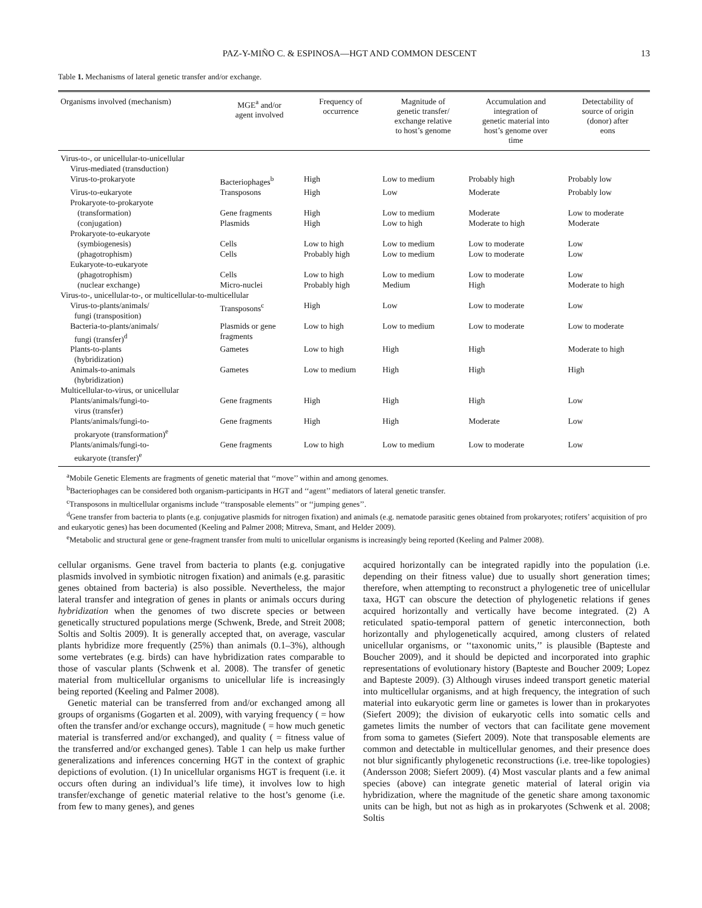PAZ-Y-MIÑO C. & ESPINOSA—HGT AND COMMON DESCENT 13
Table 1. Mechanisms of lateral genetic transfer and/or exchange.
| Organisms involved (mechanism) | MGE<sup>a</sup> and/or agent involved | Frequency of occurrence | Magnitude of genetic transfer/ exchange relative to host’s genome | Accumulation and integration of genetic material into host’s genome over time | Detectability of source of origin (donor) after eons |
| --- | --- | --- | --- | --- | --- |
| Virus-to-, or unicellular-to-unicellular | | | | | |
| Virus-mediated (transduction) | | | | | |
| Virus-to-prokaryote | Bacteriophages<sup>b</sup> | High | Low to medium | Probably high | Probably low |
| Virus-to-eukaryote | Transposons | High | Low | Moderate | Probably low |
| Prokaryote-to-prokaryote | | | | | |
| (transformation) | Gene fragments | High | Low to medium | Moderate | Low to moderate |
| (conjugation) | Plasmids | High | Low to high | Moderate to high | Moderate |
| Prokaryote-to-eukaryote | | | | | |
| (symbiogenesis) | Cells | Low to high | Low to medium | Low to moderate | Low |
| (phagotrophism) | Cells | Probably high | Low to medium | Low to moderate | Low |
| Eukaryote-to-eukaryote | | | | | |
| (phagotrophism) | Cells | Low to high | Low to medium | Low to moderate | Low |
| (nuclear exchange) | Micro-nuclei | Probably high | Medium | High | Moderate to high |
| Virus-to-, unicellular-to-, or multicellular-to-multicellular | | | | | |
| Virus-to-plants/animals/ fungi (transposition) | Transposons<sup>c</sup> | High | Low | Low to moderate | Low |
| Bacteria-to-plants/animals/ fungi (transfer)<sup>d</sup> | Plasmids or gene fragments | Low to high | Low to medium | Low to moderate | Low to moderate |
| Plants-to-plants (hybridization) | Gametes | Low to high | High | High | Moderate to high |
| Animals-to-animals (hybridization) | Gametes | Low to medium | High | High | High |
| Multicellular-to-virus, or unicellular | | | | | |
| Plants/animals/fungi-to- virus (transfer) | Gene fragments | High | High | High | Low |
| Plants/animals/fungi-to- prokaryote (transformation)<sup>e</sup> | Gene fragments | High | High | Moderate | Low |
| Plants/animals/fungi-to- eukaryote (transfer)<sup>e</sup> | Gene fragments | Low to high | Low to medium | Low to moderate | Low |
<sup>a</sup> Mobile Genetic Elements are fragments of genetic material that ‘‘move’’ within and among genomes.
<sup>b</sup> Bacteriophages can be considered both organism-participants in HGT and ‘‘agent’’ mediators of lateral genetic transfer.
<sup>c</sup> Transposons in multicellular organisms include ‘‘transposable elements’’ or ‘‘jumping genes’’.
<sup>d</sup> Gene transfer from bacteria to plants (e.g. conjugative plasmids for nitrogen fixation) and animals (e.g. nematode parasitic genes obtained from prokaryotes; rotifers’ acquisition of pro and eukaryotic genes) has been documented (Keeling and Palmer 2008; Mitreva, Smant, and Helder 2009).
<sup>e</sup> Metabolic and structural gene or gene-fragment transfer from multi to unicellular organisms is increasingly being reported (Keeling and Palmer 2008).
cellular organisms. Gene travel from bacteria to plants (e.g. conjugative plasmids involved in symbiotic nitrogen fixation) and animals (e.g. parasitic genes obtained from bacteria) is also possible. Nevertheless, the major lateral transfer and integration of genes in plants or animals occurs during hybridization when the genomes of two discrete species or between genetically structured populations merge (Schwenk, Brede, and Streit 2008; Soltis and Soltis 2009). It is generally accepted that, on average, vascular plants hybridize more frequently (25%) than animals (0.1–3%), although some vertebrates (e.g. birds) can have hybridization rates comparable to those of vascular plants (Schwenk et al. 2008). The transfer of genetic material from multicellular organisms to unicellular life is increasingly being reported (Keeling and Palmer 2008).
Genetic material can be transferred from and/or exchanged among all groups of organisms (Gogarten et al. 2009), with varying frequency ( = how often the transfer and/or exchange occurs), magnitude ( = how much genetic material is transferred and/or exchanged), and quality ( = fitness value of the transferred and/or exchanged genes). Table 1 can help us make further generalizations and inferences concerning HGT in the context of graphic depictions of evolution. (1) In unicellular organisms HGT is frequent (i.e. it occurs often during an individual’s life time), it involves low to high transfer/exchange of genetic material relative to the host’s genome (i.e. from few to many genes), and genes
acquired horizontally can be integrated rapidly into the population (i.e. depending on their fitness value) due to usually short generation times; therefore, when attempting to reconstruct a phylogenetic tree of unicellular taxa, HGT can obscure the detection of phylogenetic relations if genes acquired horizontally and vertically have become integrated. (2) A reticulated spatio-temporal pattern of genetic interconnection, both horizontally and phylogenetically acquired, among clusters of related unicellular organisms, or ‘‘taxonomic units,’’ is plausible (Bapteste and Boucher 2009), and it should be depicted and incorporated into graphic representations of evolutionary history (Bapteste and Boucher 2009; Lopez and Bapteste 2009). (3) Although viruses indeed transport genetic material into multicellular organisms, and at high frequency, the integration of such material into eukaryotic germ line or gametes is lower than in prokaryotes (Siefert 2009); the division of eukaryotic cells into somatic cells and gametes limits the number of vectors that can facilitate gene movement from soma to gametes (Siefert 2009). Note that transposable elements are common and detectable in multicellular genomes, and their presence does not blur significantly phylogenetic reconstructions (i.e. tree-like topologies) (Andersson 2008; Siefert 2009). (4) Most vascular plants and a few animal species (above) can integrate genetic material of lateral origin via hybridization, where the magnitude of the genetic share among taxonomic units can be high, but not as high as in prokaryotes (Schwenk et al. 2008; Soltis